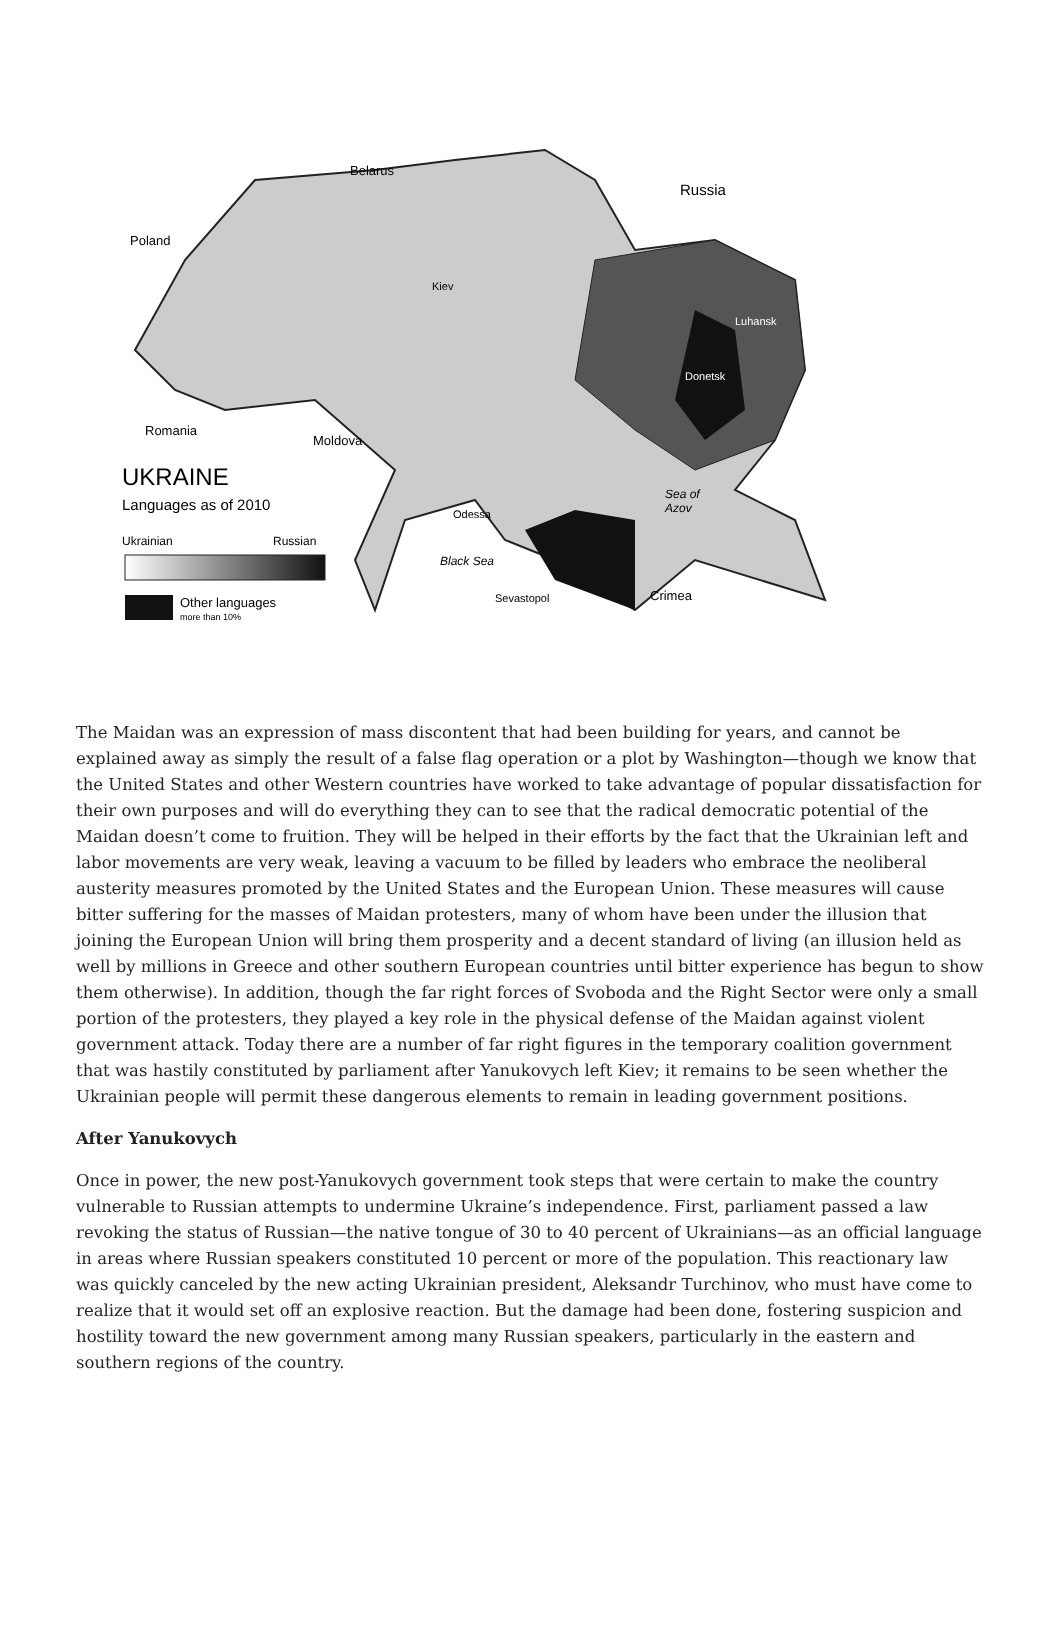Belarus
Russia
Poland
Kiev
Luhansk
Donetsk
Romania
Moldova
UKRAINE
Languages as of 2010
Odessa
Sea of
Azov
Ukrainian
Russian
Black Sea
Other languages
more than 10%
Sevastopol
Crimea
The Maidan was an expression of mass discontent that had been building for years, and cannot be explained away as simply the result of a false flag operation or a plot by Washington—though we know that the United States and other Western countries have worked to take advantage of popular dissatisfaction for their own purposes and will do everything they can to see that the radical democratic potential of the Maidan doesn’t come to fruition. They will be helped in their efforts by the fact that the Ukrainian left and labor movements are very weak, leaving a vacuum to be filled by leaders who embrace the neoliberal austerity measures promoted by the United States and the European Union. These measures will cause bitter suffering for the masses of Maidan protesters, many of whom have been under the illusion that joining the European Union will bring them prosperity and a decent standard of living (an illusion held as well by millions in Greece and other southern European countries until bitter experience has begun to show them otherwise). In addition, though the far right forces of Svoboda and the Right Sector were only a small portion of the protesters, they played a key role in the physical defense of the Maidan against violent government attack. Today there are a number of far right figures in the temporary coalition government that was hastily constituted by parliament after Yanukovych left Kiev; it remains to be seen whether the Ukrainian people will permit these dangerous elements to remain in leading government positions.
After Yanukovych
Once in power, the new post-Yanukovych government took steps that were certain to make the country vulnerable to Russian attempts to undermine Ukraine’s independence. First, parliament passed a law revoking the status of Russian—the native tongue of 30 to 40 percent of Ukrainians—as an official language in areas where Russian speakers constituted 10 percent or more of the population. This reactionary law was quickly canceled by the new acting Ukrainian president, Aleksandr Turchinov, who must have come to realize that it would set off an explosive reaction. But the damage had been done, fostering suspicion and hostility toward the new government among many Russian speakers, particularly in the eastern and southern regions of the country.